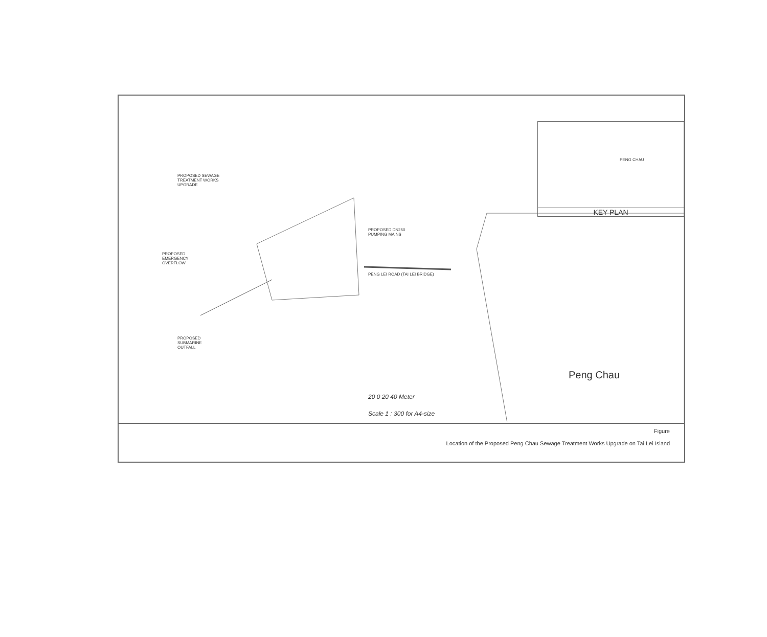PROPOSED SEWAGE
TREATMENT WORKS
UPGRADE
PROPOSED DN250
PUMPING MAINS
PROPOSED
EMERGENCY
OVERFLOW
PENG LEI ROAD (TAI LEI BRIDGE)
PROPOSED
SUBMARINE
OUTFALL
Peng Chau
20 0 20 40 Meter
Scale 1 : 300 for A4-size
PENG CHAU
KEY PLAN
Figure
Location of the Proposed Peng Chau Sewage Treatment Works Upgrade on Tai Lei Island